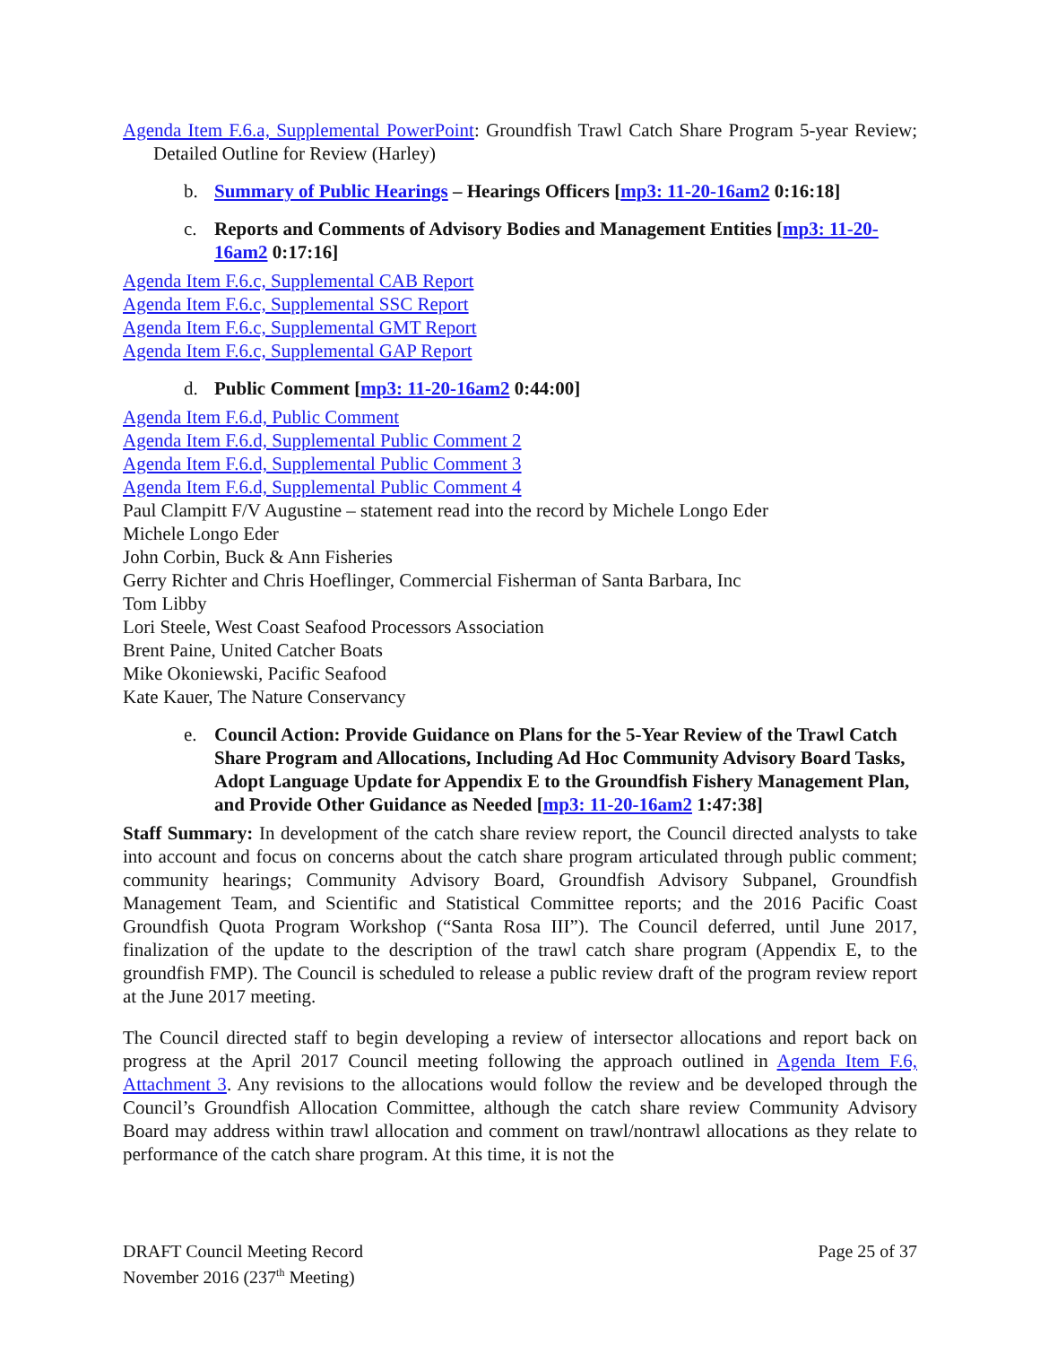Agenda Item F.6.a, Supplemental PowerPoint: Groundfish Trawl Catch Share Program 5-year Review; Detailed Outline for Review (Harley)
b. Summary of Public Hearings – Hearings Officers [mp3: 11-20-16am2 0:16:18]
c. Reports and Comments of Advisory Bodies and Management Entities [mp3: 11-20-16am2 0:17:16]
Agenda Item F.6.c, Supplemental CAB Report
Agenda Item F.6.c, Supplemental SSC Report
Agenda Item F.6.c, Supplemental GMT Report
Agenda Item F.6.c, Supplemental GAP Report
d. Public Comment [mp3: 11-20-16am2 0:44:00]
Agenda Item F.6.d, Public Comment
Agenda Item F.6.d, Supplemental Public Comment 2
Agenda Item F.6.d, Supplemental Public Comment 3
Agenda Item F.6.d, Supplemental Public Comment 4
Paul Clampitt F/V Augustine – statement read into the record by Michele Longo Eder
Michele Longo Eder
John Corbin, Buck & Ann Fisheries
Gerry Richter and Chris Hoeflinger, Commercial Fisherman of Santa Barbara, Inc
Tom Libby
Lori Steele, West Coast Seafood Processors Association
Brent Paine, United Catcher Boats
Mike Okoniewski, Pacific Seafood
Kate Kauer, The Nature Conservancy
e. Council Action: Provide Guidance on Plans for the 5-Year Review of the Trawl Catch Share Program and Allocations, Including Ad Hoc Community Advisory Board Tasks, Adopt Language Update for Appendix E to the Groundfish Fishery Management Plan, and Provide Other Guidance as Needed [mp3: 11-20-16am2 1:47:38]
Staff Summary: In development of the catch share review report, the Council directed analysts to take into account and focus on concerns about the catch share program articulated through public comment; community hearings; Community Advisory Board, Groundfish Advisory Subpanel, Groundfish Management Team, and Scientific and Statistical Committee reports; and the 2016 Pacific Coast Groundfish Quota Program Workshop (“Santa Rosa III”). The Council deferred, until June 2017, finalization of the update to the description of the trawl catch share program (Appendix E, to the groundfish FMP). The Council is scheduled to release a public review draft of the program review report at the June 2017 meeting.
The Council directed staff to begin developing a review of intersector allocations and report back on progress at the April 2017 Council meeting following the approach outlined in Agenda Item F.6, Attachment 3. Any revisions to the allocations would follow the review and be developed through the Council’s Groundfish Allocation Committee, although the catch share review Community Advisory Board may address within trawl allocation and comment on trawl/nontrawl allocations as they relate to performance of the catch share program. At this time, it is not the
DRAFT Council Meeting Record
November 2016 (237<sup>th</sup> Meeting) Page 25 of 37